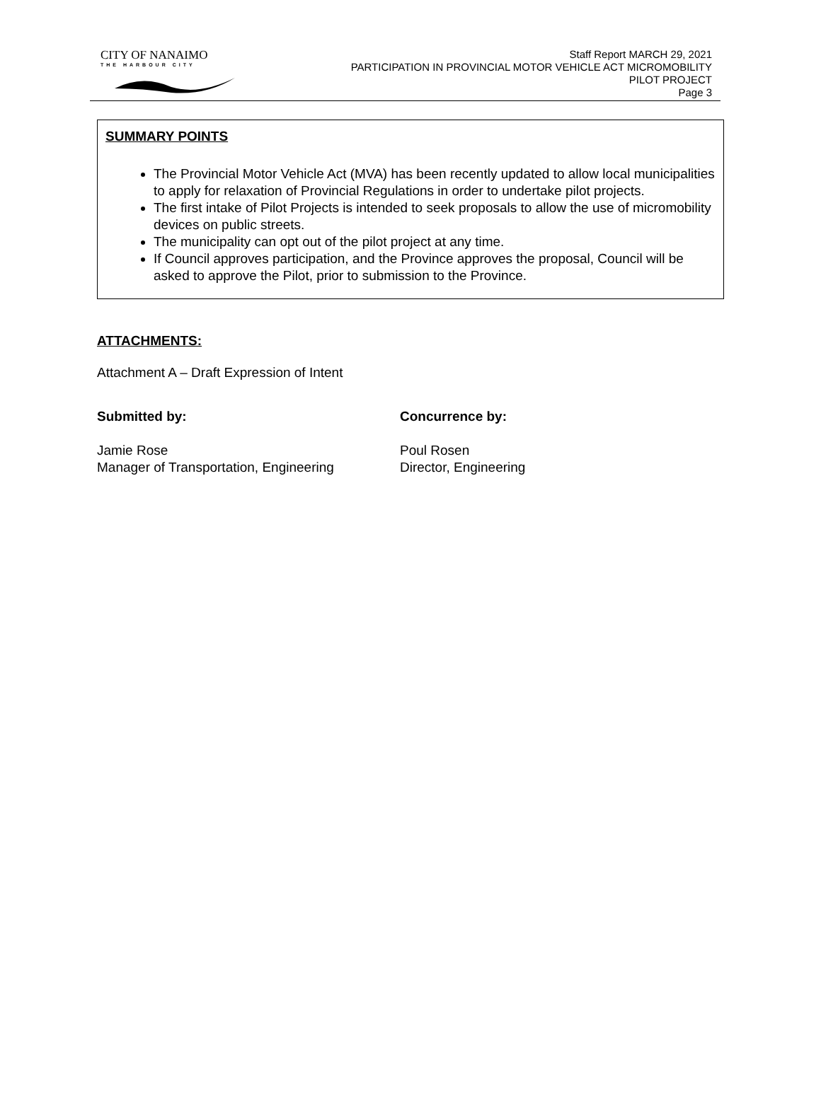CITY OF NANAIMO
THE HARBOUR CITY
Staff Report MARCH 29, 2021
PARTICIPATION IN PROVINCIAL MOTOR VEHICLE ACT MICROMOBILITY
PILOT PROJECT
Page 3
SUMMARY POINTS
The Provincial Motor Vehicle Act (MVA) has been recently updated to allow local municipalities to apply for relaxation of Provincial Regulations in order to undertake pilot projects.
The first intake of Pilot Projects is intended to seek proposals to allow the use of micromobility devices on public streets.
The municipality can opt out of the pilot project at any time.
If Council approves participation, and the Province approves the proposal, Council will be asked to approve the Pilot, prior to submission to the Province.
ATTACHMENTS:
Attachment A – Draft Expression of Intent
Submitted by:
Jamie Rose
Manager of Transportation, Engineering
Concurrence by:
Poul Rosen
Director, Engineering